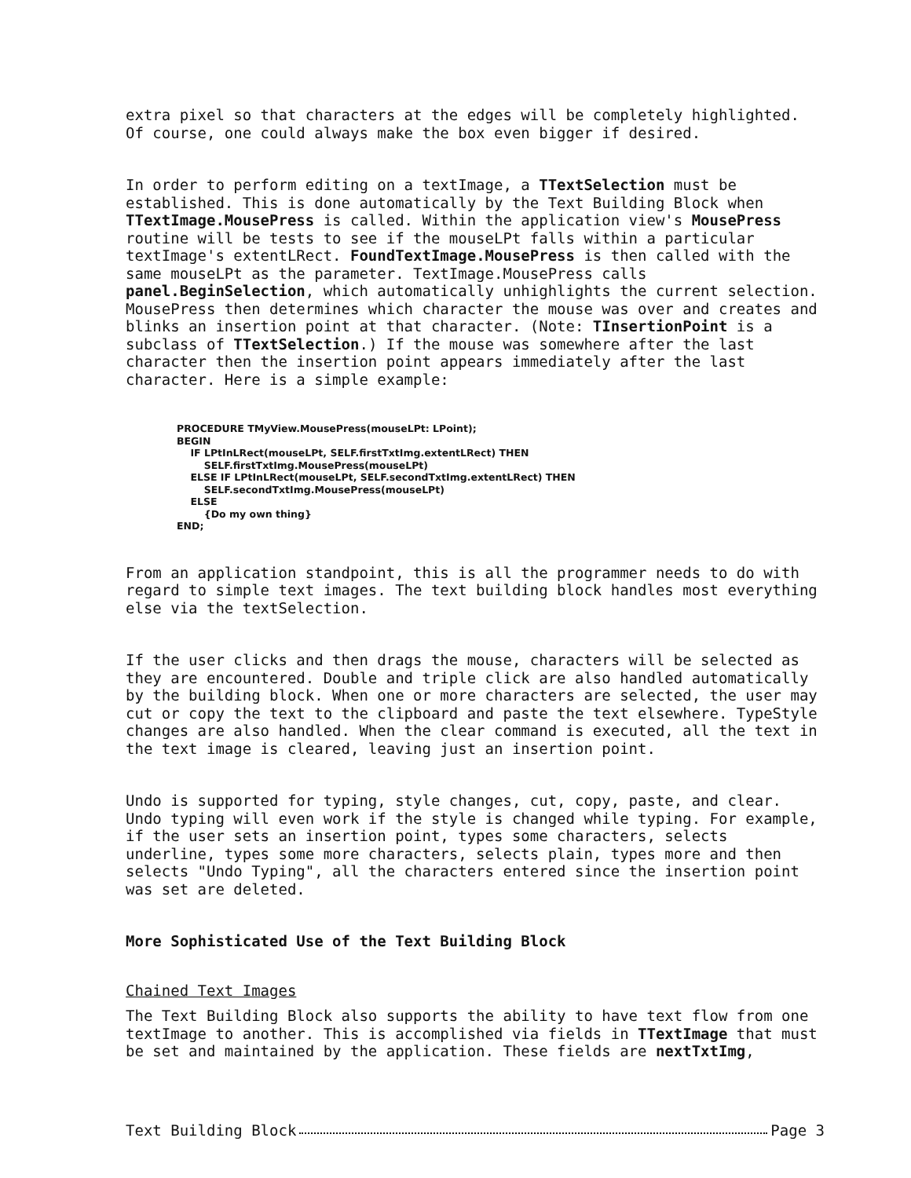extra pixel so that characters at the edges will be completely highlighted. Of course, one could always make the box even bigger if desired.
In order to perform editing on a textImage, a TTextSelection must be established. This is done automatically by the Text Building Block when TTextImage.MousePress is called. Within the application view's MousePress routine will be tests to see if the mouseLPt falls within a particular textImage's extentLRect. FoundTextImage.MousePress is then called with the same mouseLPt as the parameter. TextImage.MousePress calls panel.BeginSelection, which automatically unhighlights the current selection. MousePress then determines which character the mouse was over and creates and blinks an insertion point at that character. (Note: TInsertionPoint is a subclass of TTextSelection.) If the mouse was somewhere after the last character then the insertion point appears immediately after the last character. Here is a simple example:
PROCEDURE TMyView.MousePress(mouseLPt: LPoint);
BEGIN
    IF LPtInLRect(mouseLPt, SELF.firstTxtImg.extentLRect) THEN
        SELF.firstTxtImg.MousePress(mouseLPt)
    ELSE IF LPtInLRect(mouseLPt, SELF.secondTxtImg.extentLRect) THEN
        SELF.secondTxtImg.MousePress(mouseLPt)
    ELSE
        {Do my own thing}
END;
From an application standpoint, this is all the programmer needs to do with regard to simple text images. The text building block handles most everything else via the textSelection.
If the user clicks and then drags the mouse, characters will be selected as they are encountered. Double and triple click are also handled automatically by the building block. When one or more characters are selected, the user may cut or copy the text to the clipboard and paste the text elsewhere. TypeStyle changes are also handled. When the clear command is executed, all the text in the text image is cleared, leaving just an insertion point.
Undo is supported for typing, style changes, cut, copy, paste, and clear. Undo typing will even work if the style is changed while typing. For example, if the user sets an insertion point, types some characters, selects underline, types some more characters, selects plain, types more and then selects "Undo Typing", all the characters entered since the insertion point was set are deleted.
More Sophisticated Use of the Text Building Block
Chained Text Images
The Text Building Block also supports the ability to have text flow from one textImage to another. This is accomplished via fields in TTextImage that must be set and maintained by the application. These fields are nextTxtImg,
Text Building Block Page 3